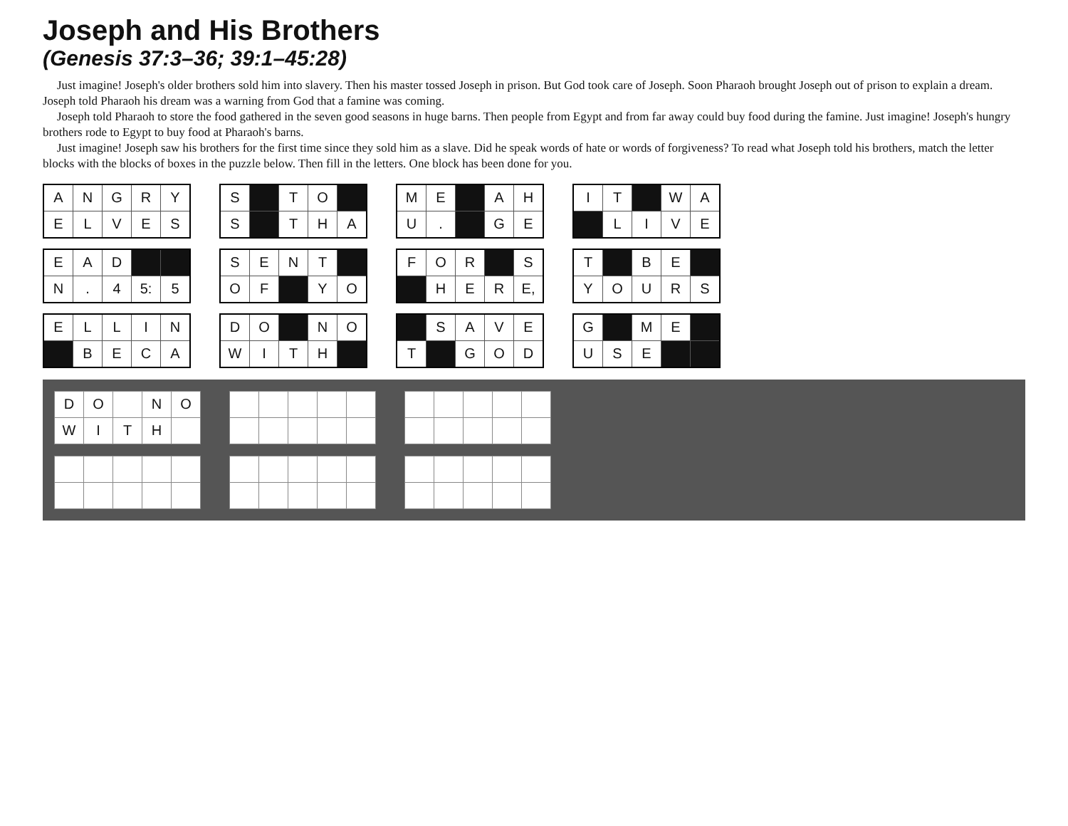Joseph and His Brothers
(Genesis 37:3–36; 39:1–45:28)
Just imagine! Joseph's older brothers sold him into slavery. Then his master tossed Joseph in prison. But God took care of Joseph. Soon Pharaoh brought Joseph out of prison to explain a dream. Joseph told Pharaoh his dream was a warning from God that a famine was coming.
Joseph told Pharaoh to store the food gathered in the seven good seasons in huge barns. Then people from Egypt and from far away could buy food during the famine. Just imagine! Joseph's hungry brothers rode to Egypt to buy food at Pharaoh's barns.
Just imagine! Joseph saw his brothers for the first time since they sold him as a slave. Did he speak words of hate or words of forgiveness? To read what Joseph told his brothers, match the letter blocks with the blocks of boxes in the puzzle below. Then fill in the letters. One block has been done for you.
| A | N | G | R | Y |
| E | L | V | E | S |
| S | | T | O | |
| S | | T | H | A |
| M | E | | A | H |
| U | . | | G | E |
| I | T | | W | A |
| | L | I | V | E |
| E | A | D | | |
| N | . | 4 | 5: | 5 |
| S | E | N | T | |
| O | F | | Y | O |
| F | O | R | | S |
| | H | E | R | E, |
| T | | B | E | |
| Y | O | U | R | S |
| E | L | L | I | N |
| | B | E | C | A |
| D | O | | N | O |
| W | I | T | H | |
| | S | A | V | E |
| T | | G | O | D |
| G | | M | E | |
| U | S | E | | |
| D | O | | N | O |
| W | I | T | H | |